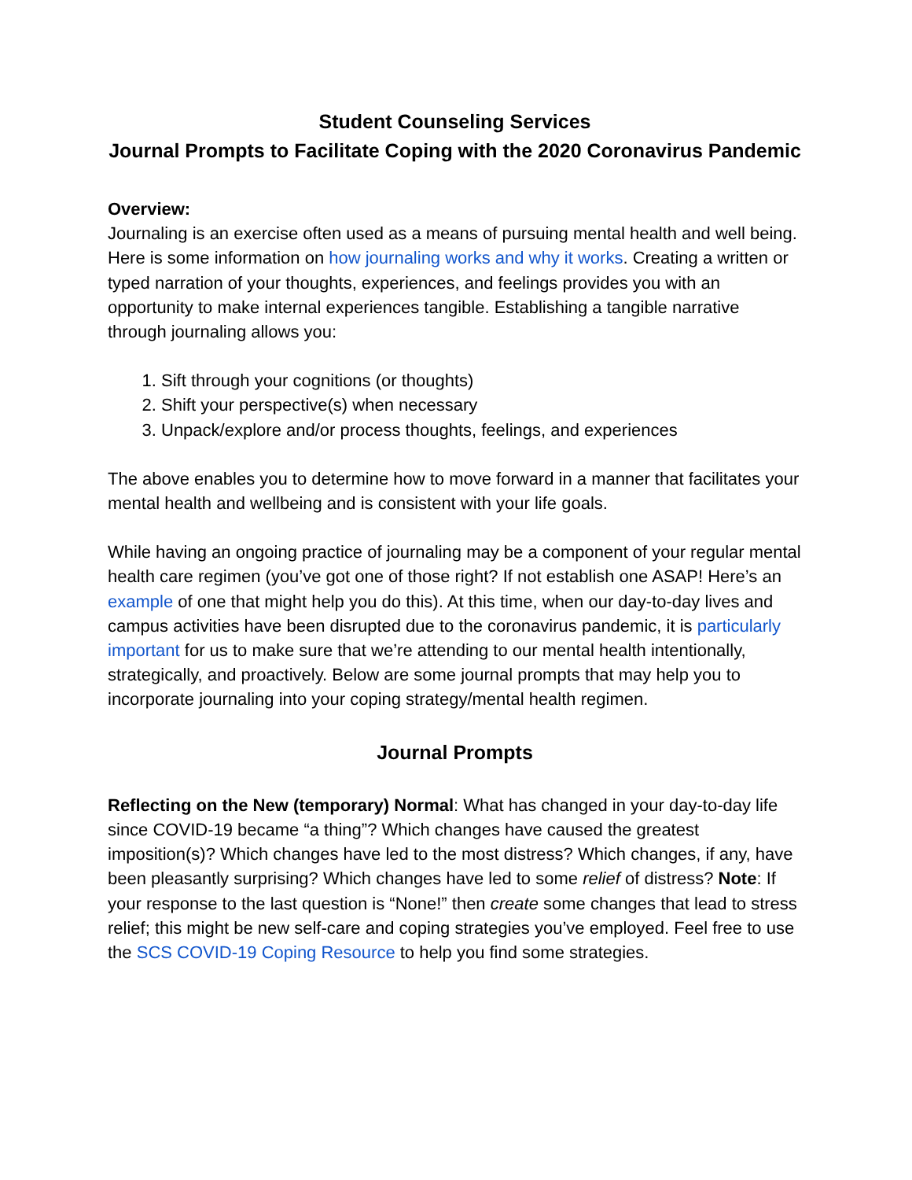Student Counseling Services
Journal Prompts to Facilitate Coping with the 2020 Coronavirus Pandemic
Overview:
Journaling is an exercise often used as a means of pursuing mental health and well being. Here is some information on how journaling works and why it works. Creating a written or typed narration of your thoughts, experiences, and feelings provides you with an opportunity to make internal experiences tangible. Establishing a tangible narrative through journaling allows you:
1. Sift through your cognitions (or thoughts)
2. Shift your perspective(s) when necessary
3. Unpack/explore and/or process thoughts, feelings, and experiences
The above enables you to determine how to move forward in a manner that facilitates your mental health and wellbeing and is consistent with your life goals.
While having an ongoing practice of journaling may be a component of your regular mental health care regimen (you’ve got one of those right? If not establish one ASAP! Here’s an example of one that might help you do this). At this time, when our day-to-day lives and campus activities have been disrupted due to the coronavirus pandemic, it is particularly important for us to make sure that we’re attending to our mental health intentionally, strategically, and proactively. Below are some journal prompts that may help you to incorporate journaling into your coping strategy/mental health regimen.
Journal Prompts
Reflecting on the New (temporary) Normal: What has changed in your day-to-day life since COVID-19 became “a thing”? Which changes have caused the greatest imposition(s)? Which changes have led to the most distress? Which changes, if any, have been pleasantly surprising? Which changes have led to some relief of distress? Note: If your response to the last question is “None!” then create some changes that lead to stress relief; this might be new self-care and coping strategies you’ve employed. Feel free to use the SCS COVID-19 Coping Resource to help you find some strategies.